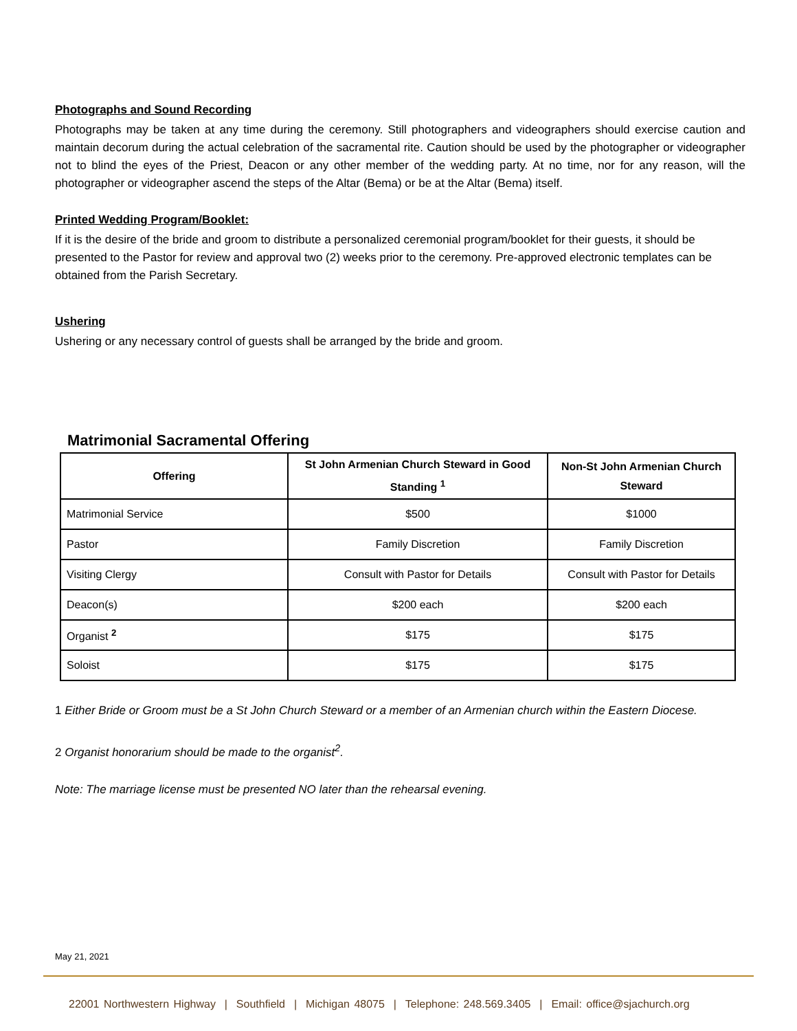Photographs and Sound Recording
Photographs may be taken at any time during the ceremony. Still photographers and videographers should exercise caution and maintain decorum during the actual celebration of the sacramental rite. Caution should be used by the photographer or videographer not to blind the eyes of the Priest, Deacon or any other member of the wedding party. At no time, nor for any reason, will the photographer or videographer ascend the steps of the Altar (Bema) or be at the Altar (Bema) itself.
Printed Wedding Program/Booklet:
If it is the desire of the bride and groom to distribute a personalized ceremonial program/booklet for their guests, it should be presented to the Pastor for review and approval two (2) weeks prior to the ceremony. Pre-approved electronic templates can be obtained from the Parish Secretary.
Ushering
Ushering or any necessary control of guests shall be arranged by the bride and groom.
Matrimonial Sacramental Offering
| Offering | St John Armenian Church Steward in Good Standing <sup>1</sup> | Non-St John Armenian Church Steward |
| --- | --- | --- |
| Matrimonial Service | $500 | $1000 |
| Pastor | Family Discretion | Family Discretion |
| Visiting Clergy | Consult with Pastor for Details | Consult with Pastor for Details |
| Deacon(s) | $200 each | $200 each |
| Organist <sup>2</sup> | $175 | $175 |
| Soloist | $175 | $175 |
1 Either Bride or Groom must be a St John Church Steward or a member of an Armenian church within the Eastern Diocese.
2 Organist honorarium should be made to the organist<sup>2</sup>.
Note: The marriage license must be presented NO later than the rehearsal evening.
May 21, 2021
22001 Northwestern Highway | Southfield | Michigan 48075 | Telephone: 248.569.3405 | Email: office@sjachurch.org